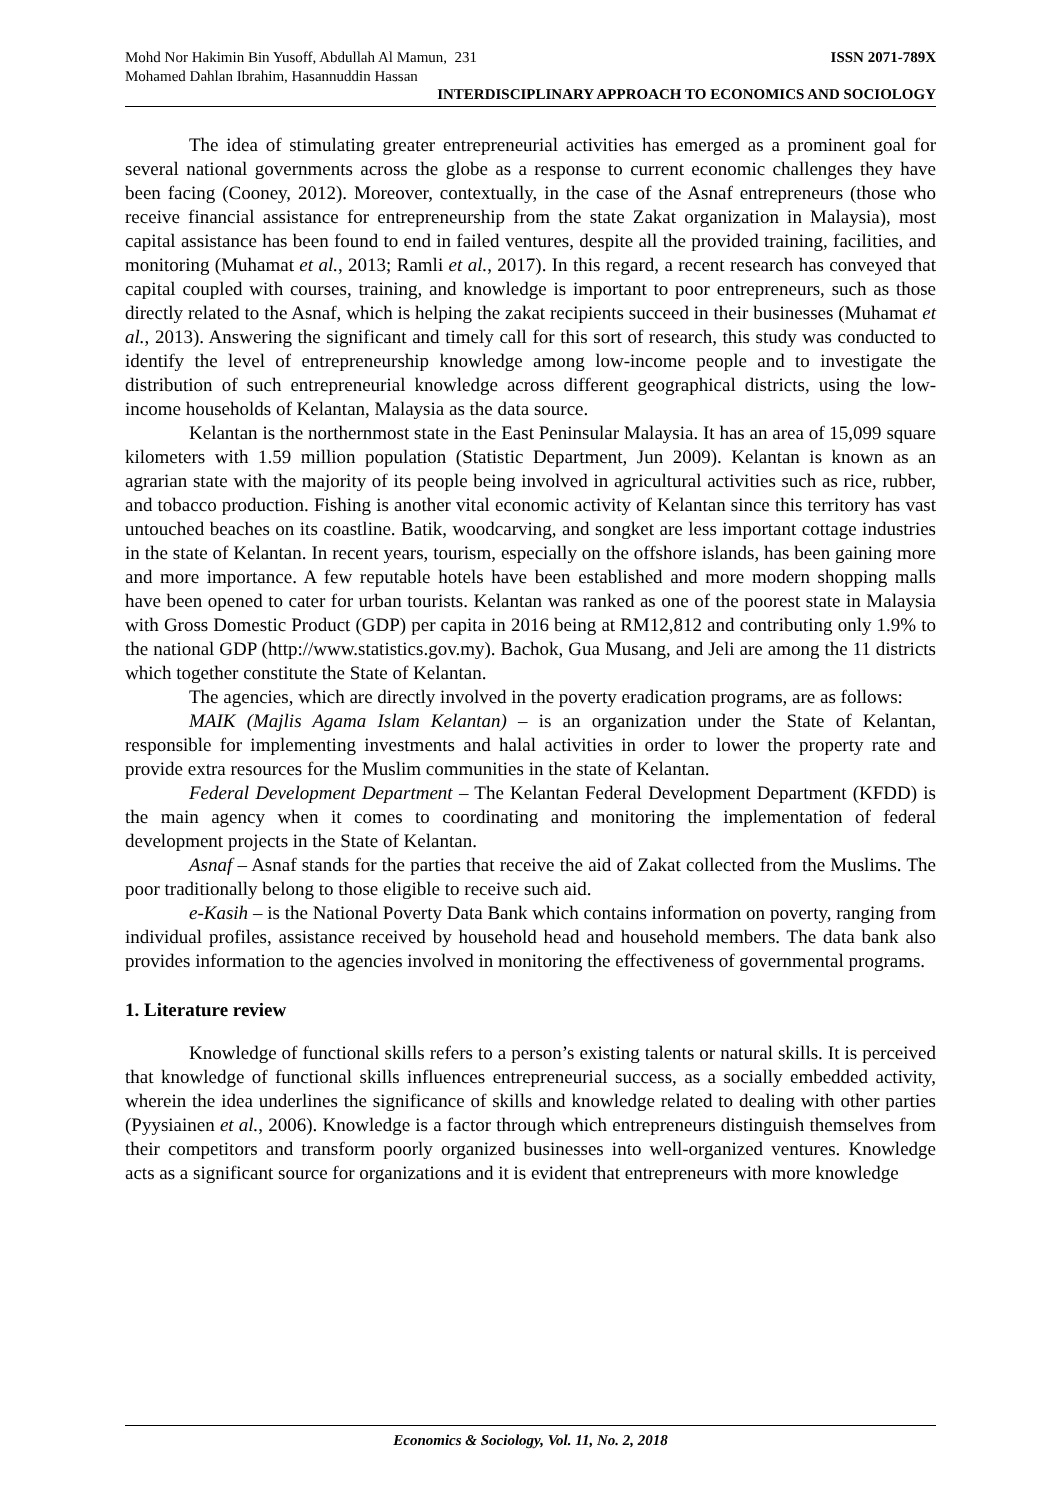Mohd Nor Hakimin Bin Yusoff, Abdullah Al Mamun, 231
Mohamed Dahlan Ibrahim, Hasannuddin Hassan
ISSN 2071-789X
INTERDISCIPLINARY APPROACH TO ECONOMICS AND SOCIOLOGY
The idea of stimulating greater entrepreneurial activities has emerged as a prominent goal for several national governments across the globe as a response to current economic challenges they have been facing (Cooney, 2012). Moreover, contextually, in the case of the Asnaf entrepreneurs (those who receive financial assistance for entrepreneurship from the state Zakat organization in Malaysia), most capital assistance has been found to end in failed ventures, despite all the provided training, facilities, and monitoring (Muhamat et al., 2013; Ramli et al., 2017). In this regard, a recent research has conveyed that capital coupled with courses, training, and knowledge is important to poor entrepreneurs, such as those directly related to the Asnaf, which is helping the zakat recipients succeed in their businesses (Muhamat et al., 2013). Answering the significant and timely call for this sort of research, this study was conducted to identify the level of entrepreneurship knowledge among low-income people and to investigate the distribution of such entrepreneurial knowledge across different geographical districts, using the low-income households of Kelantan, Malaysia as the data source.
Kelantan is the northernmost state in the East Peninsular Malaysia. It has an area of 15,099 square kilometers with 1.59 million population (Statistic Department, Jun 2009). Kelantan is known as an agrarian state with the majority of its people being involved in agricultural activities such as rice, rubber, and tobacco production. Fishing is another vital economic activity of Kelantan since this territory has vast untouched beaches on its coastline. Batik, woodcarving, and songket are less important cottage industries in the state of Kelantan. In recent years, tourism, especially on the offshore islands, has been gaining more and more importance. A few reputable hotels have been established and more modern shopping malls have been opened to cater for urban tourists. Kelantan was ranked as one of the poorest state in Malaysia with Gross Domestic Product (GDP) per capita in 2016 being at RM12,812 and contributing only 1.9% to the national GDP (http://www.statistics.gov.my). Bachok, Gua Musang, and Jeli are among the 11 districts which together constitute the State of Kelantan.
The agencies, which are directly involved in the poverty eradication programs, are as follows:
MAIK (Majlis Agama Islam Kelantan) – is an organization under the State of Kelantan, responsible for implementing investments and halal activities in order to lower the property rate and provide extra resources for the Muslim communities in the state of Kelantan.
Federal Development Department – The Kelantan Federal Development Department (KFDD) is the main agency when it comes to coordinating and monitoring the implementation of federal development projects in the State of Kelantan.
Asnaf – Asnaf stands for the parties that receive the aid of Zakat collected from the Muslims. The poor traditionally belong to those eligible to receive such aid.
e-Kasih – is the National Poverty Data Bank which contains information on poverty, ranging from individual profiles, assistance received by household head and household members. The data bank also provides information to the agencies involved in monitoring the effectiveness of governmental programs.
1. Literature review
Knowledge of functional skills refers to a person’s existing talents or natural skills. It is perceived that knowledge of functional skills influences entrepreneurial success, as a socially embedded activity, wherein the idea underlines the significance of skills and knowledge related to dealing with other parties (Pyysiainen et al., 2006). Knowledge is a factor through which entrepreneurs distinguish themselves from their competitors and transform poorly organized businesses into well-organized ventures. Knowledge acts as a significant source for organizations and it is evident that entrepreneurs with more knowledge
Economics & Sociology, Vol. 11, No. 2, 2018